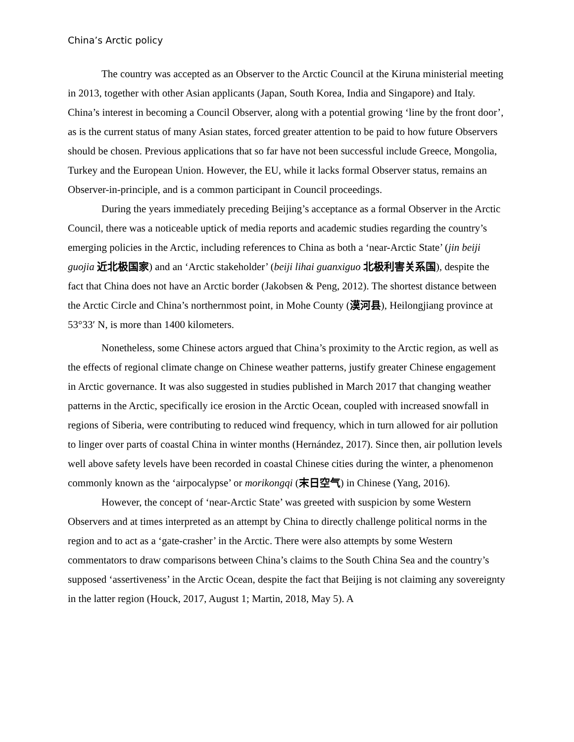China’s Arctic policy
The country was accepted as an Observer to the Arctic Council at the Kiruna ministerial meeting in 2013, together with other Asian applicants (Japan, South Korea, India and Singapore) and Italy. China’s interest in becoming a Council Observer, along with a potential growing ‘line by the front door’, as is the current status of many Asian states, forced greater attention to be paid to how future Observers should be chosen. Previous applications that so far have not been successful include Greece, Mongolia, Turkey and the European Union. However, the EU, while it lacks formal Observer status, remains an Observer-in-principle, and is a common participant in Council proceedings.
During the years immediately preceding Beijing’s acceptance as a formal Observer in the Arctic Council, there was a noticeable uptick of media reports and academic studies regarding the country’s emerging policies in the Arctic, including references to China as both a ‘near-Arctic State’ (jin beiji guojia 近北极国家) and an ‘Arctic stakeholder’ (beiji lihai guanxiguo 北极利害关系国), despite the fact that China does not have an Arctic border (Jakobsen & Peng, 2012). The shortest distance between the Arctic Circle and China’s northernmost point, in Mohe County (漠河县), Heilongjiang province at 53°33′ N, is more than 1400 kilometers.
Nonetheless, some Chinese actors argued that China’s proximity to the Arctic region, as well as the effects of regional climate change on Chinese weather patterns, justify greater Chinese engagement in Arctic governance. It was also suggested in studies published in March 2017 that changing weather patterns in the Arctic, specifically ice erosion in the Arctic Ocean, coupled with increased snowfall in regions of Siberia, were contributing to reduced wind frequency, which in turn allowed for air pollution to linger over parts of coastal China in winter months (Hernández, 2017). Since then, air pollution levels well above safety levels have been recorded in coastal Chinese cities during the winter, a phenomenon commonly known as the ‘airpocalypse’ or morikongqi (末日空气) in Chinese (Yang, 2016).
However, the concept of ‘near-Arctic State’ was greeted with suspicion by some Western Observers and at times interpreted as an attempt by China to directly challenge political norms in the region and to act as a ‘gate-crasher’ in the Arctic. There were also attempts by some Western commentators to draw comparisons between China’s claims to the South China Sea and the country’s supposed ‘assertiveness’ in the Arctic Ocean, despite the fact that Beijing is not claiming any sovereignty in the latter region (Houck, 2017, August 1; Martin, 2018, May 5). A